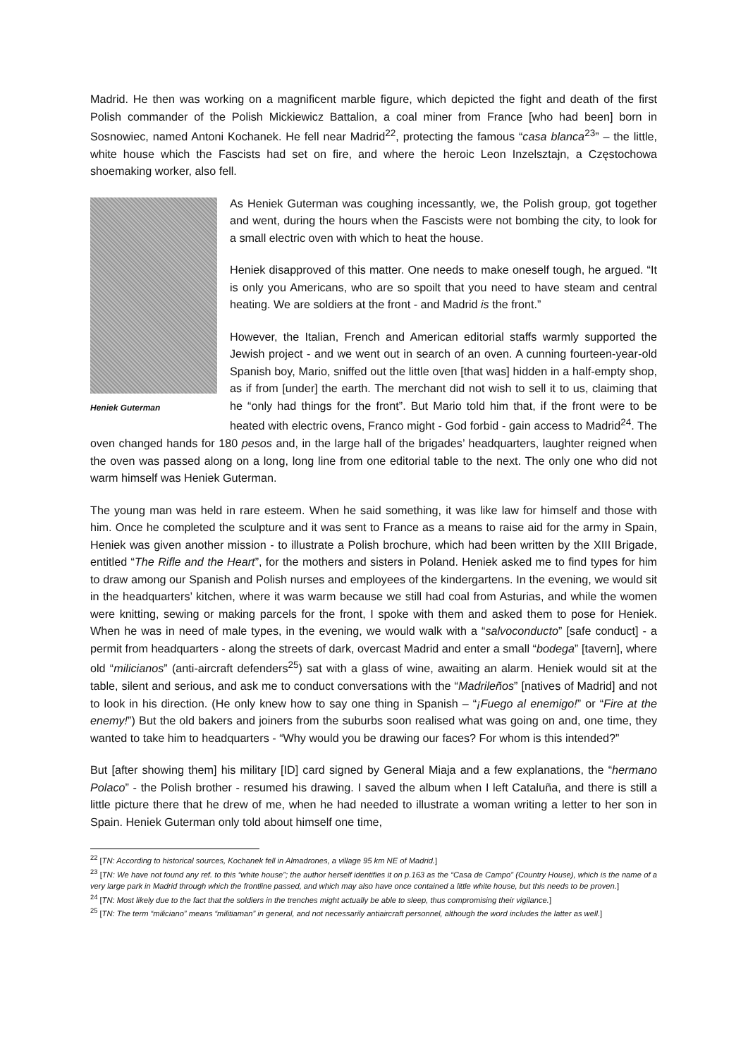Madrid. He then was working on a magnificent marble figure, which depicted the fight and death of the first Polish commander of the Polish Mickiewicz Battalion, a coal miner from France [who had been] born in Sosnowiec, named Antoni Kochanek. He fell near Madrid<sup>22</sup>, protecting the famous “casa blanca<sup>23</sup>” – the little, white house which the Fascists had set on fire, and where the heroic Leon Inzelsztajn, a Częstochowa shoemaking worker, also fell.
Heniek Guterman
As Heniek Guterman was coughing incessantly, we, the Polish group, got together and went, during the hours when the Fascists were not bombing the city, to look for a small electric oven with which to heat the house.
Heniek disapproved of this matter. One needs to make oneself tough, he argued. “It is only you Americans, who are so spoilt that you need to have steam and central heating. We are soldiers at the front - and Madrid is the front.”
However, the Italian, French and American editorial staffs warmly supported the Jewish project - and we went out in search of an oven. A cunning fourteen-year-old Spanish boy, Mario, sniffed out the little oven [that was] hidden in a half-empty shop, as if from [under] the earth. The merchant did not wish to sell it to us, claiming that he “only had things for the front”. But Mario told him that, if the front were to be heated with electric ovens, Franco might - God forbid - gain access to Madrid<sup>24</sup>. The oven changed hands for 180 pesos and, in the large hall of the brigades’ headquarters, laughter reigned when the oven was passed along on a long, long line from one editorial table to the next. The only one who did not warm himself was Heniek Guterman.
The young man was held in rare esteem. When he said something, it was like law for himself and those with him. Once he completed the sculpture and it was sent to France as a means to raise aid for the army in Spain, Heniek was given another mission - to illustrate a Polish brochure, which had been written by the XIII Brigade, entitled “The Rifle and the Heart”, for the mothers and sisters in Poland. Heniek asked me to find types for him to draw among our Spanish and Polish nurses and employees of the kindergartens. In the evening, we would sit in the headquarters’ kitchen, where it was warm because we still had coal from Asturias, and while the women were knitting, sewing or making parcels for the front, I spoke with them and asked them to pose for Heniek. When he was in need of male types, in the evening, we would walk with a “salvoconducto” [safe conduct] - a permit from headquarters - along the streets of dark, overcast Madrid and enter a small “bodega” [tavern], where old “milicianos” (anti-aircraft defenders<sup>25</sup>) sat with a glass of wine, awaiting an alarm. Heniek would sit at the table, silent and serious, and ask me to conduct conversations with the “Madrileños” [natives of Madrid] and not to look in his direction. (He only knew how to say one thing in Spanish – “¡Fuego al enemigo!” or “Fire at the enemy!”) But the old bakers and joiners from the suburbs soon realised what was going on and, one time, they wanted to take him to headquarters - “Why would you be drawing our faces? For whom is this intended?”
But [after showing them] his military [ID] card signed by General Miaja and a few explanations, the “hermano Polaco” - the Polish brother - resumed his drawing. I saved the album when I left Cataluña, and there is still a little picture there that he drew of me, when he had needed to illustrate a woman writing a letter to her son in Spain. Heniek Guterman only told about himself one time,
<sup>22</sup> [TN: According to historical sources, Kochanek fell in Almadrones, a village 95 km NE of Madrid.]
<sup>23</sup> [TN: We have not found any ref. to this “white house”; the author herself identifies it on p.163 as the “Casa de Campo” (Country House), which is the name of a very large park in Madrid through which the frontline passed, and which may also have once contained a little white house, but this needs to be proven.]
<sup>24</sup> [TN: Most likely due to the fact that the soldiers in the trenches might actually be able to sleep, thus compromising their vigilance.]
<sup>25</sup> [TN: The term “miliciano” means “militiaman” in general, and not necessarily antiaircraft personnel, although the word includes the latter as well.]